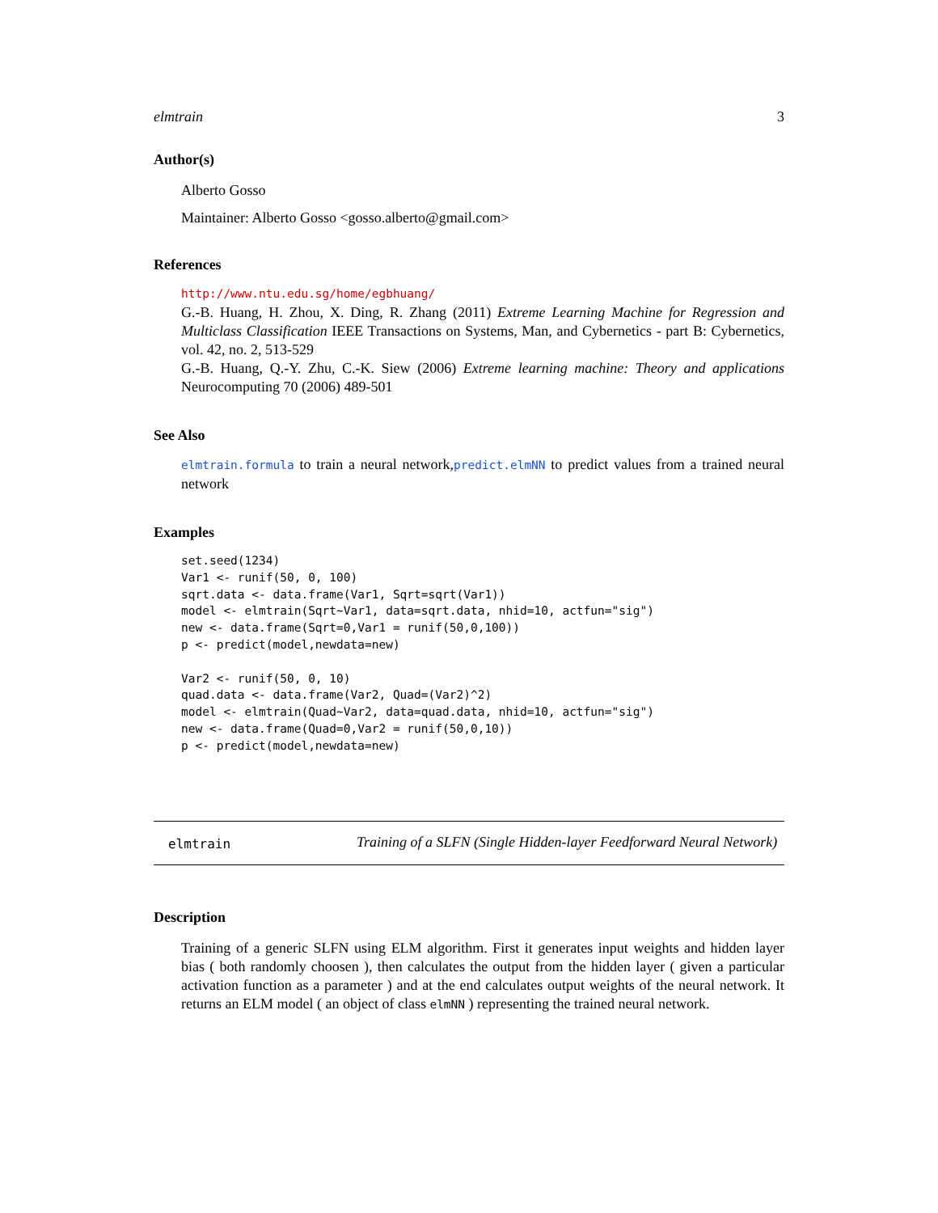elmtrain 3
Author(s)
Alberto Gosso
Maintainer: Alberto Gosso <gosso.alberto@gmail.com>
References
http://www.ntu.edu.sg/home/egbhuang/
G.-B. Huang, H. Zhou, X. Ding, R. Zhang (2011) Extreme Learning Machine for Regression and Multiclass Classification IEEE Transactions on Systems, Man, and Cybernetics - part B: Cybernetics, vol. 42, no. 2, 513-529
G.-B. Huang, Q.-Y. Zhu, C.-K. Siew (2006) Extreme learning machine: Theory and applications Neurocomputing 70 (2006) 489-501
See Also
elmtrain.formula to train a neural network,predict.elmNN to predict values from a trained neural network
Examples
set.seed(1234)
Var1 <- runif(50, 0, 100)
sqrt.data <- data.frame(Var1, Sqrt=sqrt(Var1))
model <- elmtrain(Sqrt~Var1, data=sqrt.data, nhid=10, actfun="sig")
new <- data.frame(Sqrt=0,Var1 = runif(50,0,100))
p <- predict(model,newdata=new)

Var2 <- runif(50, 0, 10)
quad.data <- data.frame(Var2, Quad=(Var2)^2)
model <- elmtrain(Quad~Var2, data=quad.data, nhid=10, actfun="sig")
new <- data.frame(Quad=0,Var2 = runif(50,0,10))
p <- predict(model,newdata=new)
elmtrain
Training of a SLFN (Single Hidden-layer Feedforward Neural Network)
Description
Training of a generic SLFN using ELM algorithm. First it generates input weights and hidden layer bias ( both randomly choosen ), then calculates the output from the hidden layer ( given a particular activation function as a parameter ) and at the end calculates output weights of the neural network. It returns an ELM model ( an object of class elmNN ) representing the trained neural network.